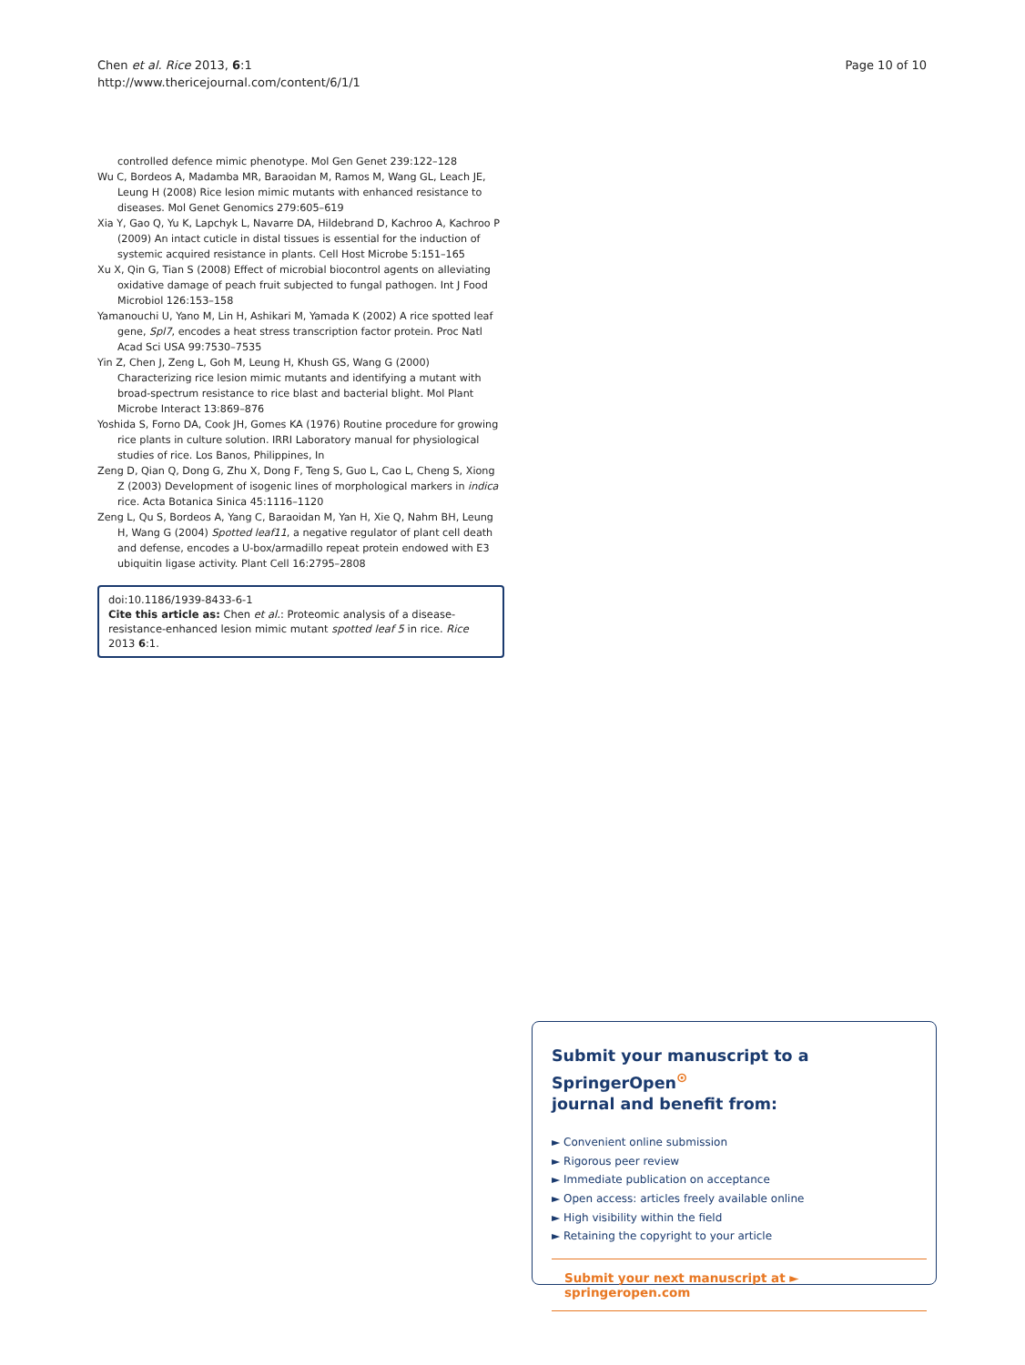Chen et al. Rice 2013, 6:1
http://www.thericejournal.com/content/6/1/1
Page 10 of 10
controlled defence mimic phenotype. Mol Gen Genet 239:122–128
Wu C, Bordeos A, Madamba MR, Baraoidan M, Ramos M, Wang GL, Leach JE, Leung H (2008) Rice lesion mimic mutants with enhanced resistance to diseases. Mol Genet Genomics 279:605–619
Xia Y, Gao Q, Yu K, Lapchyk L, Navarre DA, Hildebrand D, Kachroo A, Kachroo P (2009) An intact cuticle in distal tissues is essential for the induction of systemic acquired resistance in plants. Cell Host Microbe 5:151–165
Xu X, Qin G, Tian S (2008) Effect of microbial biocontrol agents on alleviating oxidative damage of peach fruit subjected to fungal pathogen. Int J Food Microbiol 126:153–158
Yamanouchi U, Yano M, Lin H, Ashikari M, Yamada K (2002) A rice spotted leaf gene, Spl7, encodes a heat stress transcription factor protein. Proc Natl Acad Sci USA 99:7530–7535
Yin Z, Chen J, Zeng L, Goh M, Leung H, Khush GS, Wang G (2000) Characterizing rice lesion mimic mutants and identifying a mutant with broad-spectrum resistance to rice blast and bacterial blight. Mol Plant Microbe Interact 13:869–876
Yoshida S, Forno DA, Cook JH, Gomes KA (1976) Routine procedure for growing rice plants in culture solution. IRRI Laboratory manual for physiological studies of rice. Los Banos, Philippines, In
Zeng D, Qian Q, Dong G, Zhu X, Dong F, Teng S, Guo L, Cao L, Cheng S, Xiong Z (2003) Development of isogenic lines of morphological markers in indica rice. Acta Botanica Sinica 45:1116–1120
Zeng L, Qu S, Bordeos A, Yang C, Baraoidan M, Yan H, Xie Q, Nahm BH, Leung H, Wang G (2004) Spotted leaf11, a negative regulator of plant cell death and defense, encodes a U-box/armadillo repeat protein endowed with E3 ubiquitin ligase activity. Plant Cell 16:2795–2808
doi:10.1186/1939-8433-6-1
Cite this article as: Chen et al.: Proteomic analysis of a disease-resistance-enhanced lesion mimic mutant spotted leaf 5 in rice. Rice 2013 6:1.
Submit your manuscript to a SpringerOpen<sup>⊙</sup>
journal and benefit from:
► Convenient online submission
► Rigorous peer review
► Immediate publication on acceptance
► Open access: articles freely available online
► High visibility within the field
► Retaining the copyright to your article
Submit your next manuscript at ► springeropen.com